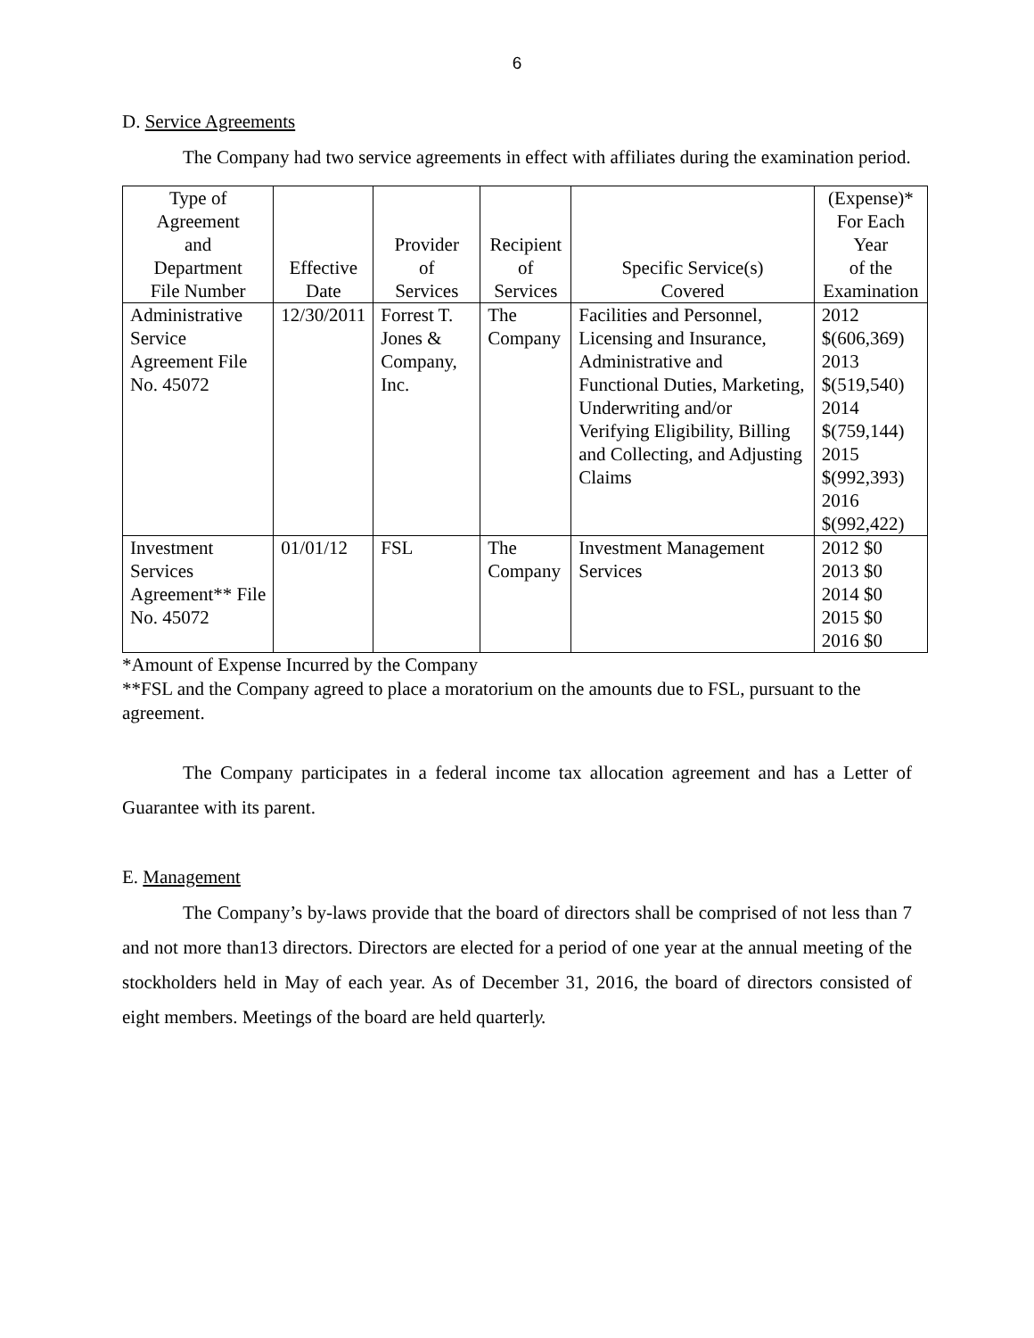6
D. Service Agreements
The Company had two service agreements in effect with affiliates during the examination period.
| Type of Agreement and Department File Number | Effective Date | Provider of Services | Recipient of Services | Specific Service(s) Covered | (Expense)* For Each Year of the Examination |
| --- | --- | --- | --- | --- | --- |
| Administrative Service Agreement File No. 45072 | 12/30/2011 | Forrest T. Jones & Company, Inc. | The Company | Facilities and Personnel, Licensing and Insurance, Administrative and Functional Duties, Marketing, Underwriting and/or Verifying Eligibility, Billing and Collecting, and Adjusting Claims | 2012 $(606,369) 2013 $(519,540) 2014 $(759,144) 2015 $(992,393) 2016 $(992,422) |
| Investment Services Agreement** File No. 45072 | 01/01/12 | FSL | The Company | Investment Management Services | 2012 $0 2013 $0 2014 $0 2015 $0 2016 $0 |
*Amount of Expense Incurred by the Company
**FSL and the Company agreed to place a moratorium on the amounts due to FSL, pursuant to the agreement.
The Company participates in a federal income tax allocation agreement and has a Letter of Guarantee with its parent.
E. Management
The Company’s by-laws provide that the board of directors shall be comprised of not less than 7 and not more than13 directors. Directors are elected for a period of one year at the annual meeting of the stockholders held in May of each year. As of December 31, 2016, the board of directors consisted of eight members. Meetings of the board are held quarterly.